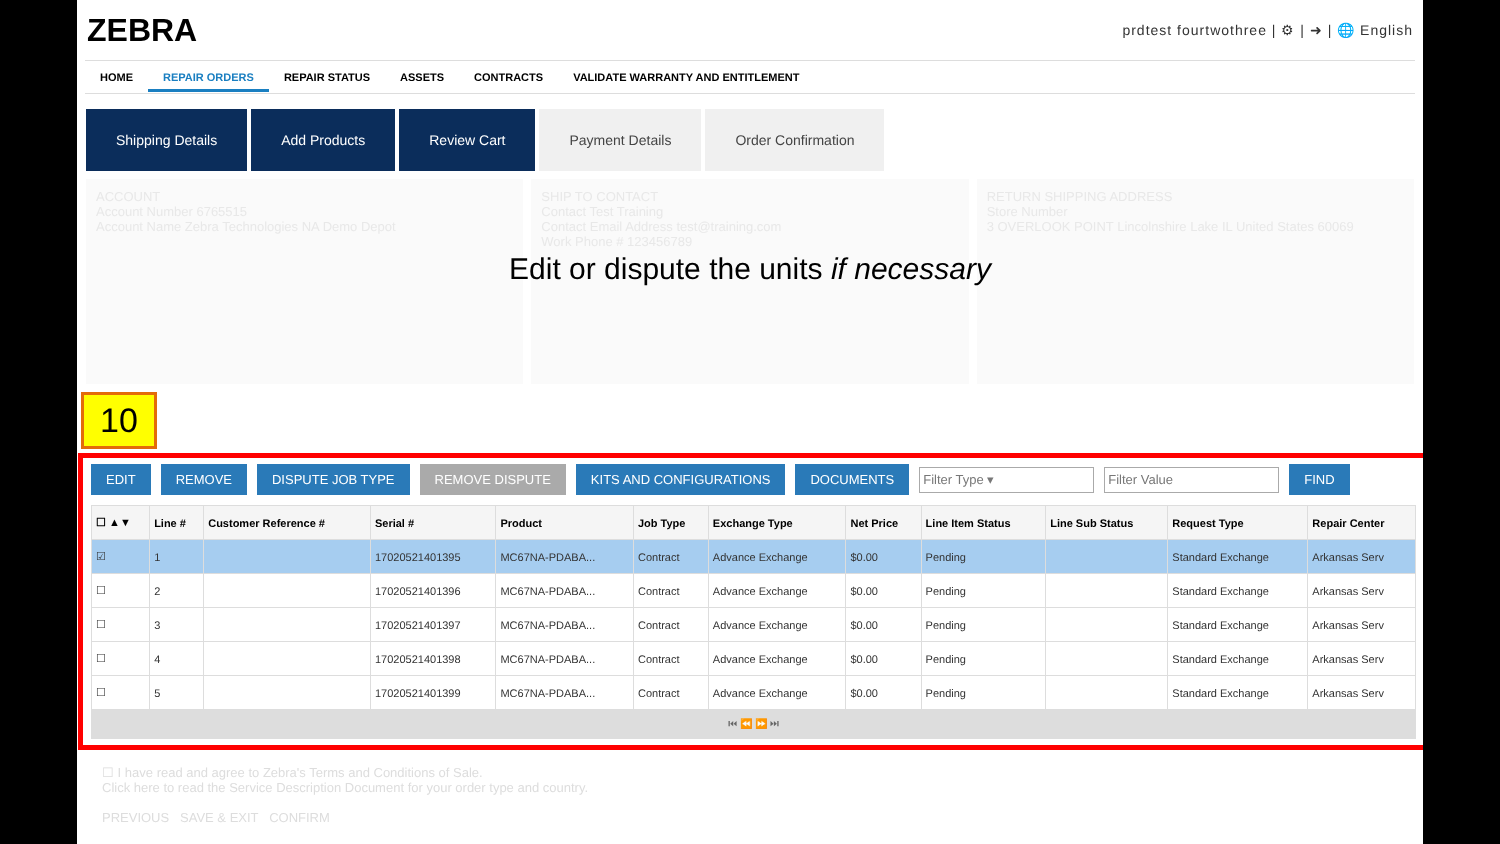ZEBRA prdtest fourtwothree | ⚙ | ➜ | 🌐 English
HOME REPAIR ORDERS REPAIR STATUS ASSETS CONTRACTS VALIDATE WARRANTY AND ENTITLEMENT
Shipping Details Add Products Review Cart Payment Details Order Confirmation
ACCOUNT
Account Number 6765515
Account Name Zebra Technologies NA Demo Depot
SHIP TO CONTACT
Contact Test Training
Contact Email Address test@training.com
Work Phone # 123456789
RETURN SHIPPING ADDRESS
Store Number
3 OVERLOOK POINT Lincolnshire Lake IL United States 60069
Edit or dispute the units if necessary
10
EDIT REMOVE DISPUTE JOB TYPE REMOVE DISPUTE KITS AND CONFIGURATIONS DOCUMENTS Filter Type ▾ Filter Value FIND
| ☐ ▲▼ | Line # | Customer Reference # | Serial # | Product | Job Type | Exchange Type | Net Price | Line Item Status | Line Sub Status | Request Type | Repair Center |
| --- | --- | --- | --- | --- | --- | --- | --- | --- | --- | --- | --- |
| ☑ | 1 | | 17020521401395 | MC67NA-PDABA... | Contract | Advance Exchange | $0.00 | Pending | | Standard Exchange | Arkansas Serv |
| ☐ | 2 | | 17020521401396 | MC67NA-PDABA... | Contract | Advance Exchange | $0.00 | Pending | | Standard Exchange | Arkansas Serv |
| ☐ | 3 | | 17020521401397 | MC67NA-PDABA... | Contract | Advance Exchange | $0.00 | Pending | | Standard Exchange | Arkansas Serv |
| ☐ | 4 | | 17020521401398 | MC67NA-PDABA... | Contract | Advance Exchange | $0.00 | Pending | | Standard Exchange | Arkansas Serv |
| ☐ | 5 | | 17020521401399 | MC67NA-PDABA... | Contract | Advance Exchange | $0.00 | Pending | | Standard Exchange | Arkansas Serv |
⏮ ⏪ ⏩ ⏭
☐ I have read and agree to Zebra's Terms and Conditions of Sale.
Click here to read the Service Description Document for your order type and country.
PREVIOUS SAVE & EXIT CONFIRM